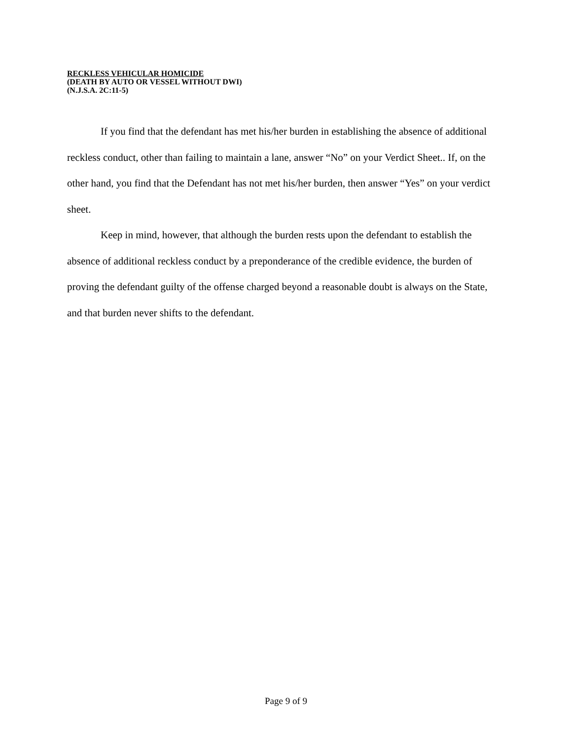RECKLESS VEHICULAR HOMICIDE
(DEATH BY AUTO OR VESSEL WITHOUT DWI)
(N.J.S.A. 2C:11-5)
If you find that the defendant has met his/her burden in establishing the absence of additional reckless conduct, other than failing to maintain a lane, answer “No” on your Verdict Sheet.. If, on the other hand, you find that the Defendant has not met his/her burden, then answer “Yes” on your verdict sheet.
Keep in mind, however, that although the burden rests upon the defendant to establish the absence of additional reckless conduct by a preponderance of the credible evidence, the burden of proving the defendant guilty of the offense charged beyond a reasonable doubt is always on the State, and that burden never shifts to the defendant.
Page 9 of 9